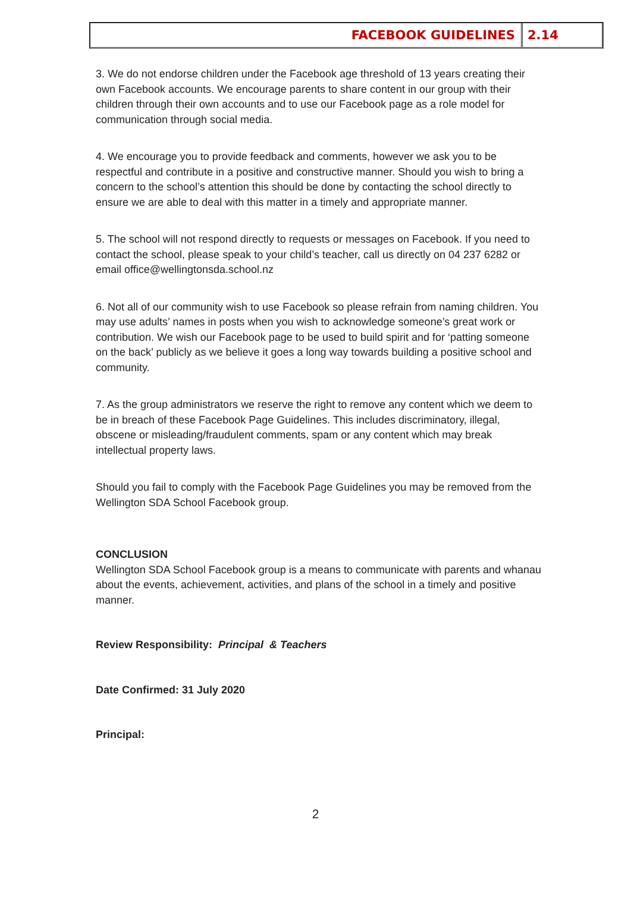FACEBOOK GUIDELINES 2.14
3. We do not endorse children under the Facebook age threshold of 13 years creating their own Facebook accounts. We encourage parents to share content in our group with their children through their own accounts and to use our Facebook page as a role model for communication through social media.
4. We encourage you to provide feedback and comments, however we ask you to be respectful and contribute in a positive and constructive manner. Should you wish to bring a concern to the school’s attention this should be done by contacting the school directly to ensure we are able to deal with this matter in a timely and appropriate manner.
5. The school will not respond directly to requests or messages on Facebook. If you need to contact the school, please speak to your child’s teacher, call us directly on 04 237 6282 or email office@wellingtonsda.school.nz
6. Not all of our community wish to use Facebook so please refrain from naming children. You may use adults’ names in posts when you wish to acknowledge someone’s great work or contribution. We wish our Facebook page to be used to build spirit and for ‘patting someone on the back’ publicly as we believe it goes a long way towards building a positive school and community.
7. As the group administrators we reserve the right to remove any content which we deem to be in breach of these Facebook Page Guidelines. This includes discriminatory, illegal, obscene or misleading/fraudulent comments, spam or any content which may break intellectual property laws.
Should you fail to comply with the Facebook Page Guidelines you may be removed from the Wellington SDA School Facebook group.
CONCLUSION
Wellington SDA School Facebook group is a means to communicate with parents and whanau about the events, achievement, activities, and plans of the school in a timely and positive manner.
Review Responsibility: Principal & Teachers
Date Confirmed: 31 July 2020
Principal:
2